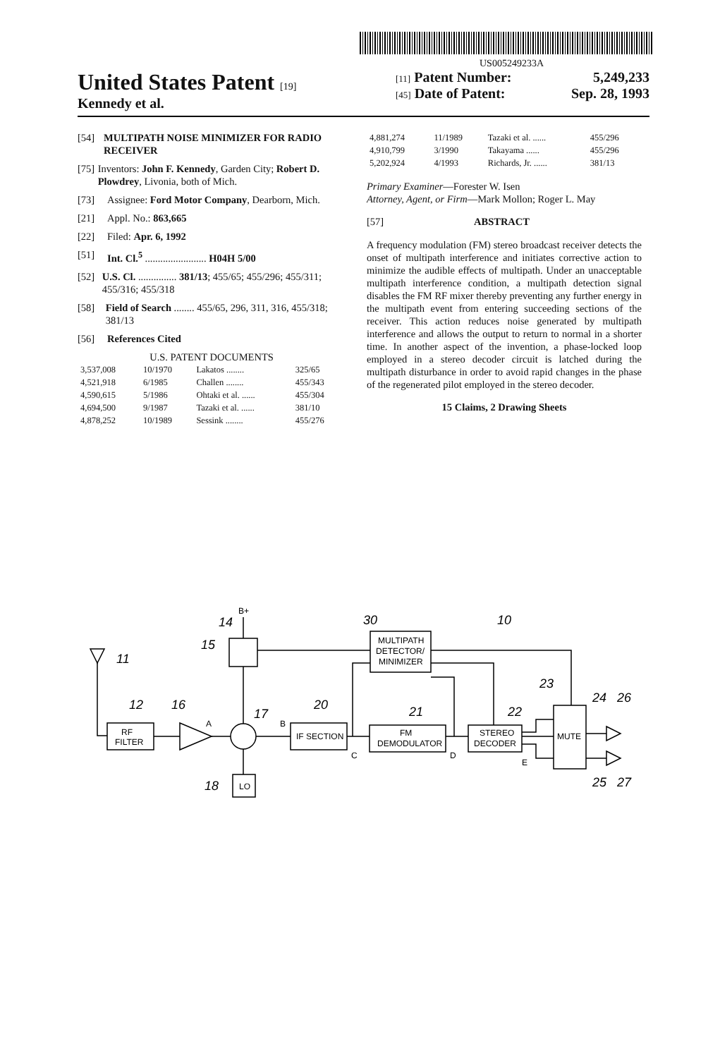US005249233A
United States Patent [19]
Kennedy et al.
[11] Patent Number: 5,249,233
[45] Date of Patent: Sep. 28, 1993
[54] MULTIPATH NOISE MINIMIZER FOR RADIO RECEIVER
[75] Inventors: John F. Kennedy, Garden City; Robert D. Plowdrey, Livonia, both of Mich.
[73] Assignee: Ford Motor Company, Dearborn, Mich.
[21] Appl. No.: 863,665
[22] Filed: Apr. 6, 1992
[51] Int. Cl.<sup>5</sup> ........................ H04H 5/00
[52] U.S. Cl. ............... 381/13; 455/65; 455/296; 455/311; 455/316; 455/318
[58] Field of Search ........ 455/65, 296, 311, 316, 455/318; 381/13
[56] References Cited
U.S. PATENT DOCUMENTS
| 3,537,008 | 10/1970 | Lakatos ........ | 325/65 |
| 4,521,918 | 6/1985 | Challen ........ | 455/343 |
| 4,590,615 | 5/1986 | Ohtaki et al. ...... | 455/304 |
| 4,694,500 | 9/1987 | Tazaki et al. ...... | 381/10 |
| 4,878,252 | 10/1989 | Sessink ........ | 455/276 |
| 4,881,274 | 11/1989 | Tazaki et al. ...... | 455/296 |
| 4,910,799 | 3/1990 | Takayama ...... | 455/296 |
| 5,202,924 | 4/1993 | Richards, Jr. ...... | 381/13 |
Primary Examiner—Forester W. Isen
Attorney, Agent, or Firm—Mark Mollon; Roger L. May
[57] ABSTRACT
A frequency modulation (FM) stereo broadcast receiver detects the onset of multipath interference and initiates corrective action to minimize the audible effects of multipath. Under an unacceptable multipath interference condition, a multipath detection signal disables the FM RF mixer thereby preventing any further energy in the multipath event from entering succeeding sections of the receiver. This action reduces noise generated by multipath interference and allows the output to return to normal in a shorter time. In another aspect of the invention, a phase-locked loop employed in a stereo decoder circuit is latched during the multipath disturbance in order to avoid rapid changes in the phase of the regenerated pilot employed in the stereo decoder.
15 Claims, 2 Drawing Sheets
RF
FILTER
IF SECTION
FM
DEMODULATOR
STEREO
DECODER
MUTE
MULTIPATH
DETECTOR/
MINIMIZER
LO
B+
A
B
C
D
E
11
12
14
15
16
17
18
20
21
22
23
24
26
25
27
30
10